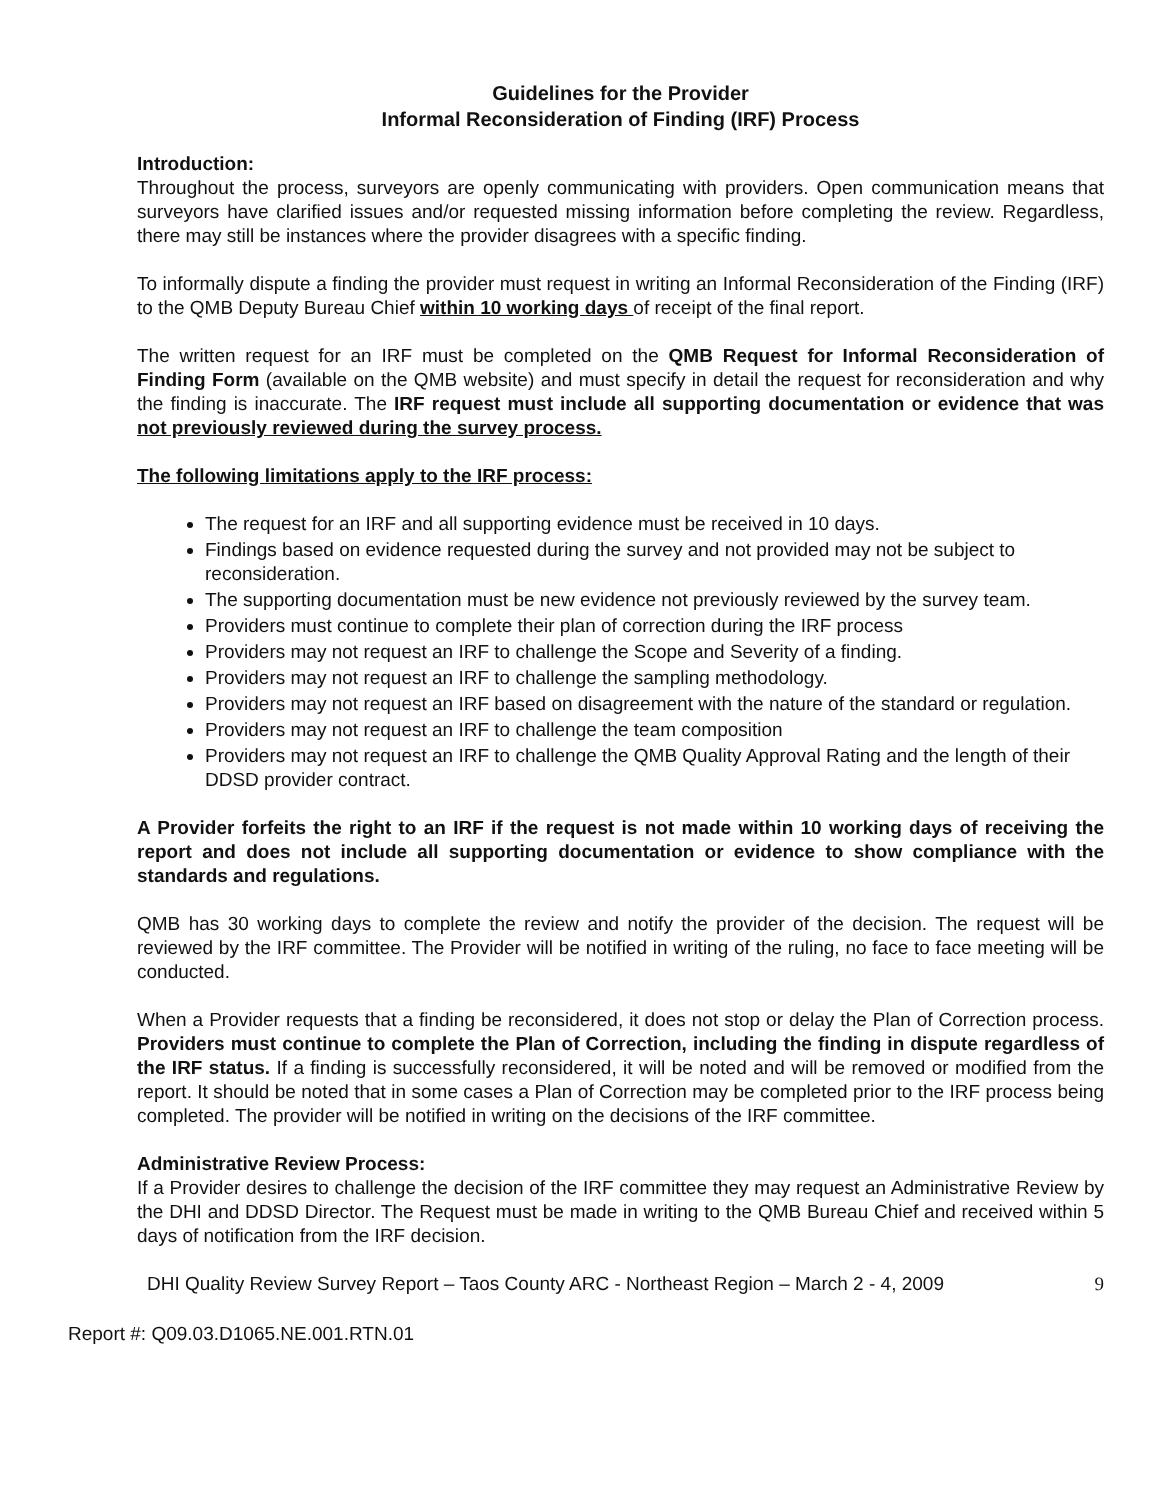Guidelines for the Provider
Informal Reconsideration of Finding (IRF) Process
Introduction:
Throughout the process, surveyors are openly communicating with providers. Open communication means that surveyors have clarified issues and/or requested missing information before completing the review. Regardless, there may still be instances where the provider disagrees with a specific finding.
To informally dispute a finding the provider must request in writing an Informal Reconsideration of the Finding (IRF) to the QMB Deputy Bureau Chief within 10 working days of receipt of the final report.
The written request for an IRF must be completed on the QMB Request for Informal Reconsideration of Finding Form (available on the QMB website) and must specify in detail the request for reconsideration and why the finding is inaccurate. The IRF request must include all supporting documentation or evidence that was not previously reviewed during the survey process.
The following limitations apply to the IRF process:
The request for an IRF and all supporting evidence must be received in 10 days.
Findings based on evidence requested during the survey and not provided may not be subject to reconsideration.
The supporting documentation must be new evidence not previously reviewed by the survey team.
Providers must continue to complete their plan of correction during the IRF process
Providers may not request an IRF to challenge the Scope and Severity of a finding.
Providers may not request an IRF to challenge the sampling methodology.
Providers may not request an IRF based on disagreement with the nature of the standard or regulation.
Providers may not request an IRF to challenge the team composition
Providers may not request an IRF to challenge the QMB Quality Approval Rating and the length of their DDSD provider contract.
A Provider forfeits the right to an IRF if the request is not made within 10 working days of receiving the report and does not include all supporting documentation or evidence to show compliance with the standards and regulations.
QMB has 30 working days to complete the review and notify the provider of the decision. The request will be reviewed by the IRF committee. The Provider will be notified in writing of the ruling, no face to face meeting will be conducted.
When a Provider requests that a finding be reconsidered, it does not stop or delay the Plan of Correction process. Providers must continue to complete the Plan of Correction, including the finding in dispute regardless of the IRF status. If a finding is successfully reconsidered, it will be noted and will be removed or modified from the report. It should be noted that in some cases a Plan of Correction may be completed prior to the IRF process being completed. The provider will be notified in writing on the decisions of the IRF committee.
Administrative Review Process:
If a Provider desires to challenge the decision of the IRF committee they may request an Administrative Review by the DHI and DDSD Director. The Request must be made in writing to the QMB Bureau Chief and received within 5 days of notification from the IRF decision.
DHI Quality Review Survey Report – Taos County ARC - Northeast Region – March 2 - 4, 2009 9
Report #: Q09.03.D1065.NE.001.RTN.01